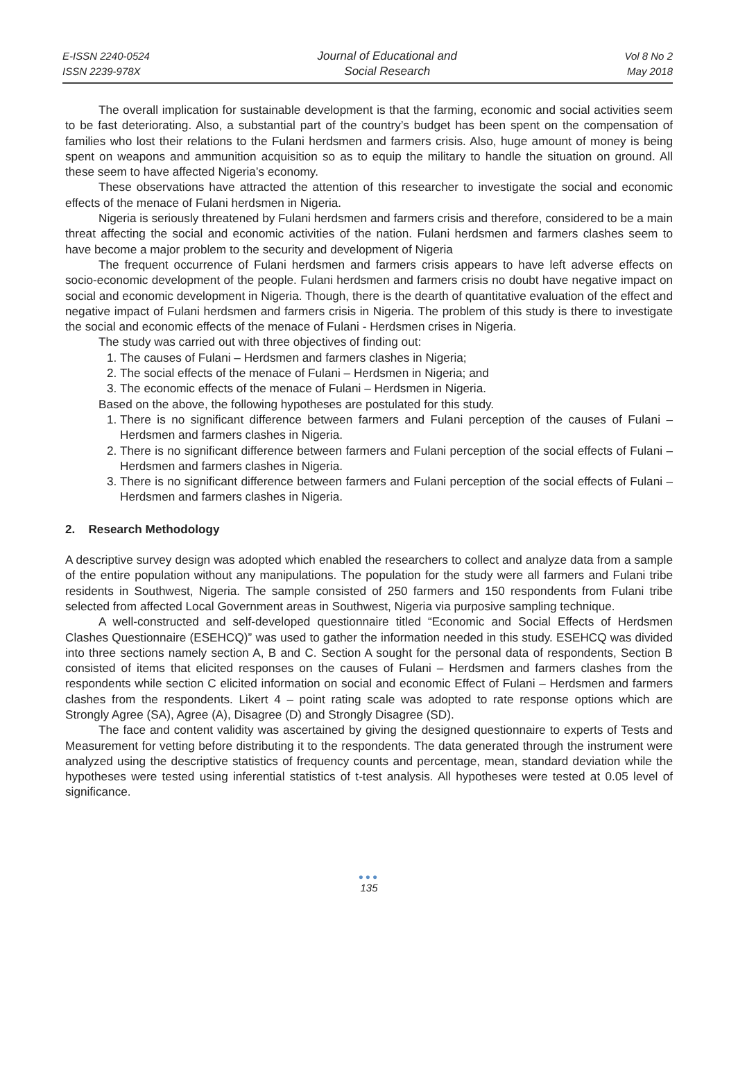E-ISSN 2240-0524
ISSN 2239-978X
Journal of Educational and
Social Research
Vol 8 No 2
May 2018
The overall implication for sustainable development is that the farming, economic and social activities seem to be fast deteriorating. Also, a substantial part of the country’s budget has been spent on the compensation of families who lost their relations to the Fulani herdsmen and farmers crisis. Also, huge amount of money is being spent on weapons and ammunition acquisition so as to equip the military to handle the situation on ground. All these seem to have affected Nigeria’s economy.
These observations have attracted the attention of this researcher to investigate the social and economic effects of the menace of Fulani herdsmen in Nigeria.
Nigeria is seriously threatened by Fulani herdsmen and farmers crisis and therefore, considered to be a main threat affecting the social and economic activities of the nation. Fulani herdsmen and farmers clashes seem to have become a major problem to the security and development of Nigeria
The frequent occurrence of Fulani herdsmen and farmers crisis appears to have left adverse effects on socio-economic development of the people. Fulani herdsmen and farmers crisis no doubt have negative impact on social and economic development in Nigeria. Though, there is the dearth of quantitative evaluation of the effect and negative impact of Fulani herdsmen and farmers crisis in Nigeria. The problem of this study is there to investigate the social and economic effects of the menace of Fulani - Herdsmen crises in Nigeria.
The study was carried out with three objectives of finding out:
1. The causes of Fulani – Herdsmen and farmers clashes in Nigeria;
2. The social effects of the menace of Fulani – Herdsmen in Nigeria; and
3. The economic effects of the menace of Fulani – Herdsmen in Nigeria.
Based on the above, the following hypotheses are postulated for this study.
1. There is no significant difference between farmers and Fulani perception of the causes of Fulani – Herdsmen and farmers clashes in Nigeria.
2. There is no significant difference between farmers and Fulani perception of the social effects of Fulani – Herdsmen and farmers clashes in Nigeria.
3. There is no significant difference between farmers and Fulani perception of the social effects of Fulani – Herdsmen and farmers clashes in Nigeria.
2. Research Methodology
A descriptive survey design was adopted which enabled the researchers to collect and analyze data from a sample of the entire population without any manipulations. The population for the study were all farmers and Fulani tribe residents in Southwest, Nigeria. The sample consisted of 250 farmers and 150 respondents from Fulani tribe selected from affected Local Government areas in Southwest, Nigeria via purposive sampling technique.
A well-constructed and self-developed questionnaire titled “Economic and Social Effects of Herdsmen Clashes Questionnaire (ESEHCQ)” was used to gather the information needed in this study. ESEHCQ was divided into three sections namely section A, B and C. Section A sought for the personal data of respondents, Section B consisted of items that elicited responses on the causes of Fulani – Herdsmen and farmers clashes from the respondents while section C elicited information on social and economic Effect of Fulani – Herdsmen and farmers clashes from the respondents. Likert 4 – point rating scale was adopted to rate response options which are Strongly Agree (SA), Agree (A), Disagree (D) and Strongly Disagree (SD).
The face and content validity was ascertained by giving the designed questionnaire to experts of Tests and Measurement for vetting before distributing it to the respondents. The data generated through the instrument were analyzed using the descriptive statistics of frequency counts and percentage, mean, standard deviation while the hypotheses were tested using inferential statistics of t-test analysis. All hypotheses were tested at 0.05 level of significance.
●●●
135